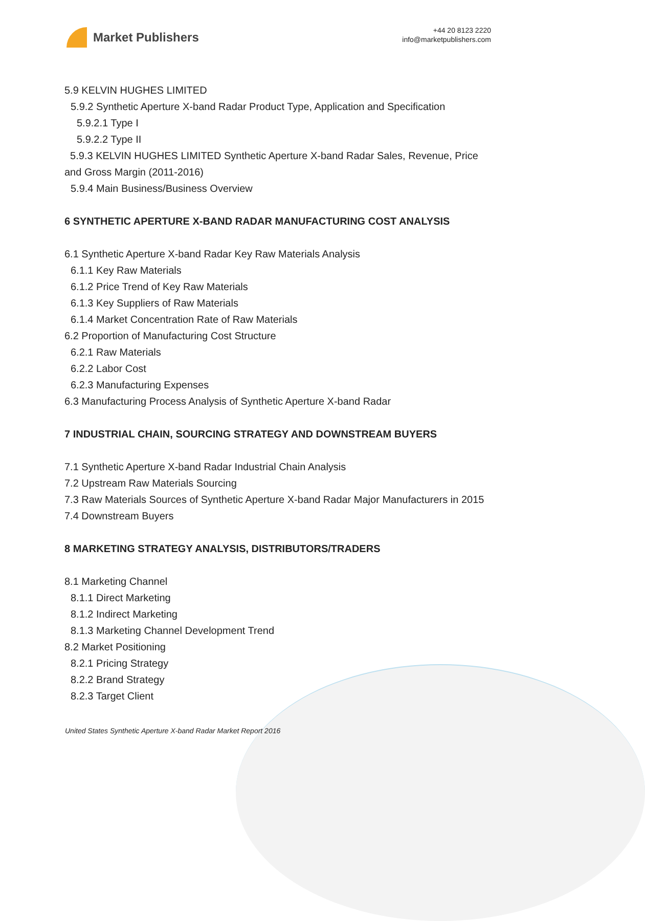Market Publishers
+44 20 8123 2220
info@marketpublishers.com
5.9 KELVIN HUGHES LIMITED
5.9.2 Synthetic Aperture X-band Radar Product Type, Application and Specification
5.9.2.1 Type I
5.9.2.2 Type II
5.9.3 KELVIN HUGHES LIMITED Synthetic Aperture X-band Radar Sales, Revenue, Price and Gross Margin (2011-2016)
5.9.4 Main Business/Business Overview
6 SYNTHETIC APERTURE X-BAND RADAR MANUFACTURING COST ANALYSIS
6.1 Synthetic Aperture X-band Radar Key Raw Materials Analysis
6.1.1 Key Raw Materials
6.1.2 Price Trend of Key Raw Materials
6.1.3 Key Suppliers of Raw Materials
6.1.4 Market Concentration Rate of Raw Materials
6.2 Proportion of Manufacturing Cost Structure
6.2.1 Raw Materials
6.2.2 Labor Cost
6.2.3 Manufacturing Expenses
6.3 Manufacturing Process Analysis of Synthetic Aperture X-band Radar
7 INDUSTRIAL CHAIN, SOURCING STRATEGY AND DOWNSTREAM BUYERS
7.1 Synthetic Aperture X-band Radar Industrial Chain Analysis
7.2 Upstream Raw Materials Sourcing
7.3 Raw Materials Sources of Synthetic Aperture X-band Radar Major Manufacturers in 2015
7.4 Downstream Buyers
8 MARKETING STRATEGY ANALYSIS, DISTRIBUTORS/TRADERS
8.1 Marketing Channel
8.1.1 Direct Marketing
8.1.2 Indirect Marketing
8.1.3 Marketing Channel Development Trend
8.2 Market Positioning
8.2.1 Pricing Strategy
8.2.2 Brand Strategy
8.2.3 Target Client
United States Synthetic Aperture X-band Radar Market Report 2016